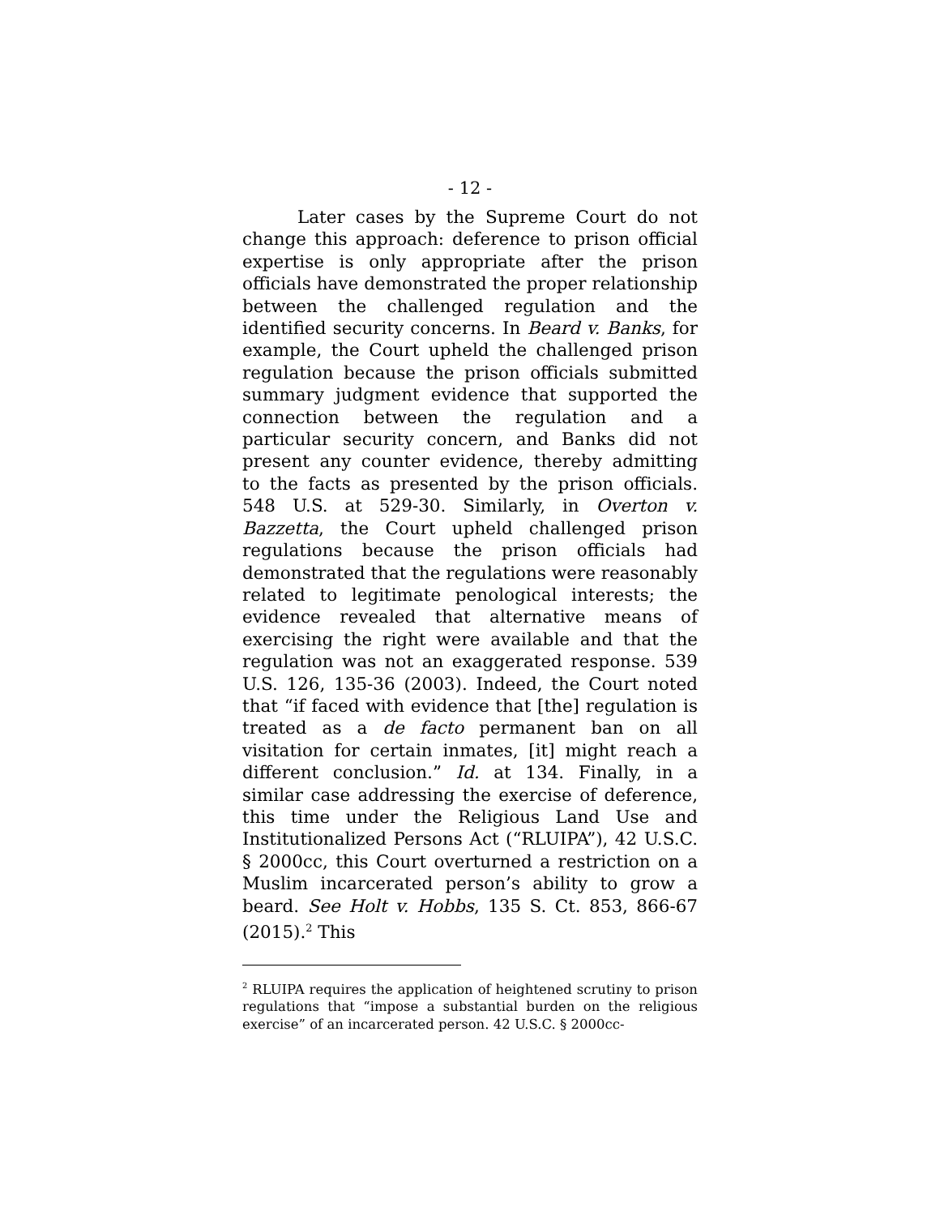- 12 -
Later cases by the Supreme Court do not change this approach: deference to prison official expertise is only appropriate after the prison officials have demonstrated the proper relationship between the challenged regulation and the identified security concerns. In Beard v. Banks, for example, the Court upheld the challenged prison regulation because the prison officials submitted summary judgment evidence that supported the connection between the regulation and a particular security concern, and Banks did not present any counter evidence, thereby admitting to the facts as presented by the prison officials. 548 U.S. at 529-30. Similarly, in Overton v. Bazzetta, the Court upheld challenged prison regulations because the prison officials had demonstrated that the regulations were reasonably related to legitimate penological interests; the evidence revealed that alternative means of exercising the right were available and that the regulation was not an exaggerated response. 539 U.S. 126, 135-36 (2003). Indeed, the Court noted that “if faced with evidence that [the] regulation is treated as a de facto permanent ban on all visitation for certain inmates, [it] might reach a different conclusion.” Id. at 134. Finally, in a similar case addressing the exercise of deference, this time under the Religious Land Use and Institutionalized Persons Act (“RLUIPA”), 42 U.S.C. § 2000cc, this Court overturned a restriction on a Muslim incarcerated person’s ability to grow a beard. See Holt v. Hobbs, 135 S. Ct. 853, 866-67 (2015).<sup>2</sup> This
<sup>2</sup> RLUIPA requires the application of heightened scrutiny to prison regulations that “impose a substantial burden on the religious exercise” of an incarcerated person. 42 U.S.C. § 2000cc-